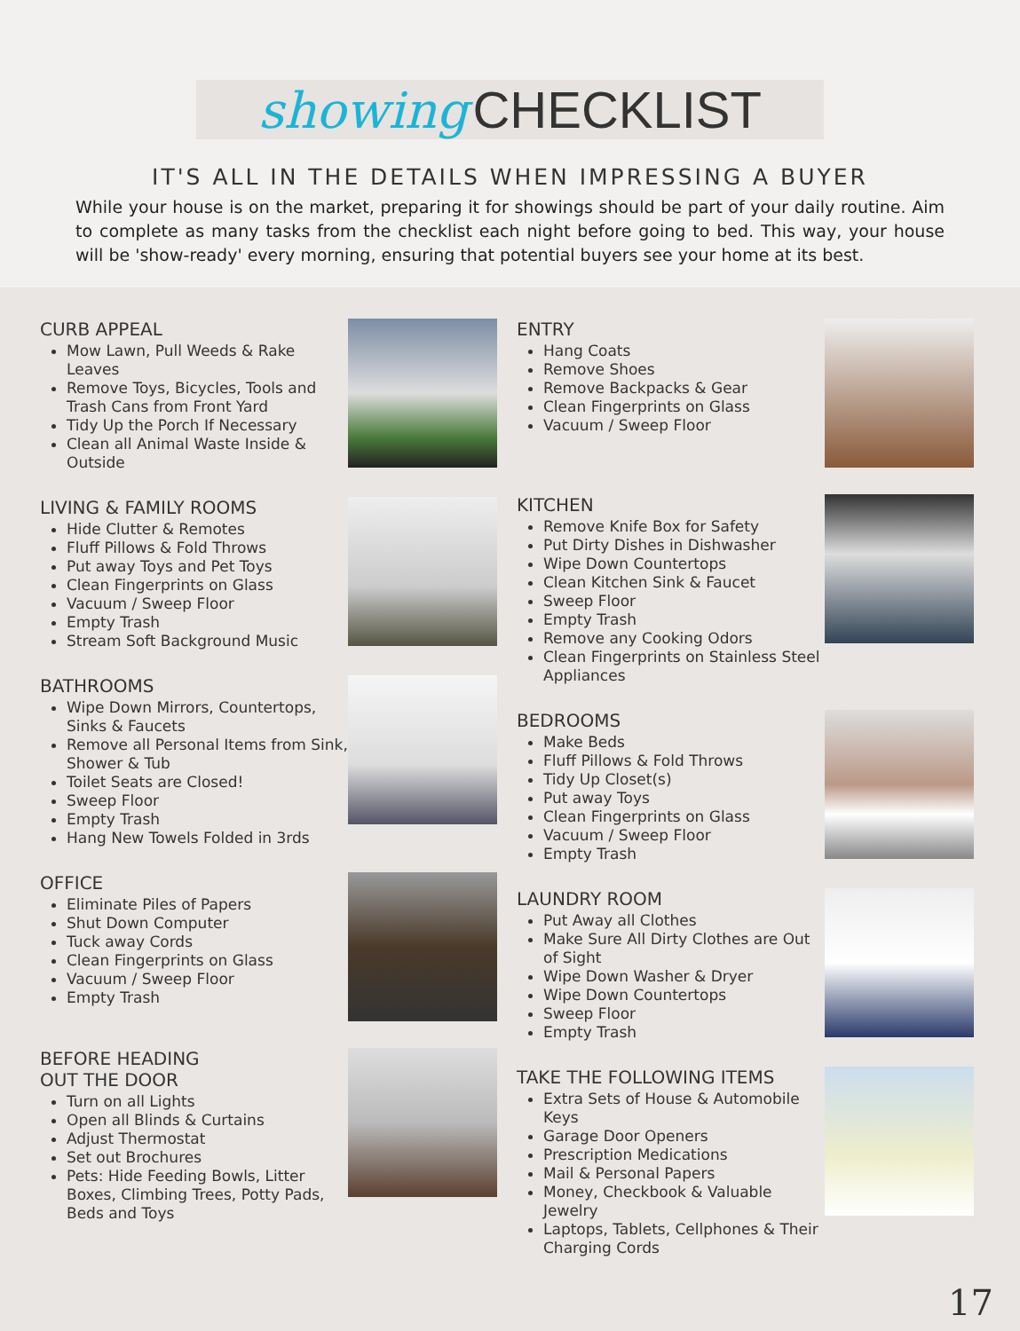showing CHECKLIST
IT'S ALL IN THE DETAILS WHEN IMPRESSING A BUYER
While your house is on the market, preparing it for showings should be part of your daily routine. Aim to complete as many tasks from the checklist each night before going to bed. This way, your house will be 'show-ready' every morning, ensuring that potential buyers see your home at its best.
CURB APPEAL
Mow Lawn, Pull Weeds & Rake Leaves
Remove Toys, Bicycles, Tools and Trash Cans from Front Yard
Tidy Up the Porch If Necessary
Clean all Animal Waste Inside & Outside
LIVING & FAMILY ROOMS
Hide Clutter & Remotes
Fluff Pillows & Fold Throws
Put away Toys and Pet Toys
Clean Fingerprints on Glass
Vacuum / Sweep Floor
Empty Trash
Stream Soft Background Music
BATHROOMS
Wipe Down Mirrors, Countertops, Sinks & Faucets
Remove all Personal Items from Sink, Shower & Tub
Toilet Seats are Closed!
Sweep Floor
Empty Trash
Hang New Towels Folded in 3rds
OFFICE
Eliminate Piles of Papers
Shut Down Computer
Tuck away Cords
Clean Fingerprints on Glass
Vacuum / Sweep Floor
Empty Trash
BEFORE HEADING
OUT THE DOOR
Turn on all Lights
Open all Blinds & Curtains
Adjust Thermostat
Set out Brochures
Pets: Hide Feeding Bowls, Litter Boxes, Climbing Trees, Potty Pads, Beds and Toys
ENTRY
Hang Coats
Remove Shoes
Remove Backpacks & Gear
Clean Fingerprints on Glass
Vacuum / Sweep Floor
KITCHEN
Remove Knife Box for Safety
Put Dirty Dishes in Dishwasher
Wipe Down Countertops
Clean Kitchen Sink & Faucet
Sweep Floor
Empty Trash
Remove any Cooking Odors
Clean Fingerprints on Stainless Steel Appliances
BEDROOMS
Make Beds
Fluff Pillows & Fold Throws
Tidy Up Closet(s)
Put away Toys
Clean Fingerprints on Glass
Vacuum / Sweep Floor
Empty Trash
LAUNDRY ROOM
Put Away all Clothes
Make Sure All Dirty Clothes are Out of Sight
Wipe Down Washer & Dryer
Wipe Down Countertops
Sweep Floor
Empty Trash
TAKE THE FOLLOWING ITEMS
Extra Sets of House & Automobile Keys
Garage Door Openers
Prescription Medications
Mail & Personal Papers
Money, Checkbook & Valuable Jewelry
Laptops, Tablets, Cellphones & Their Charging Cords
17